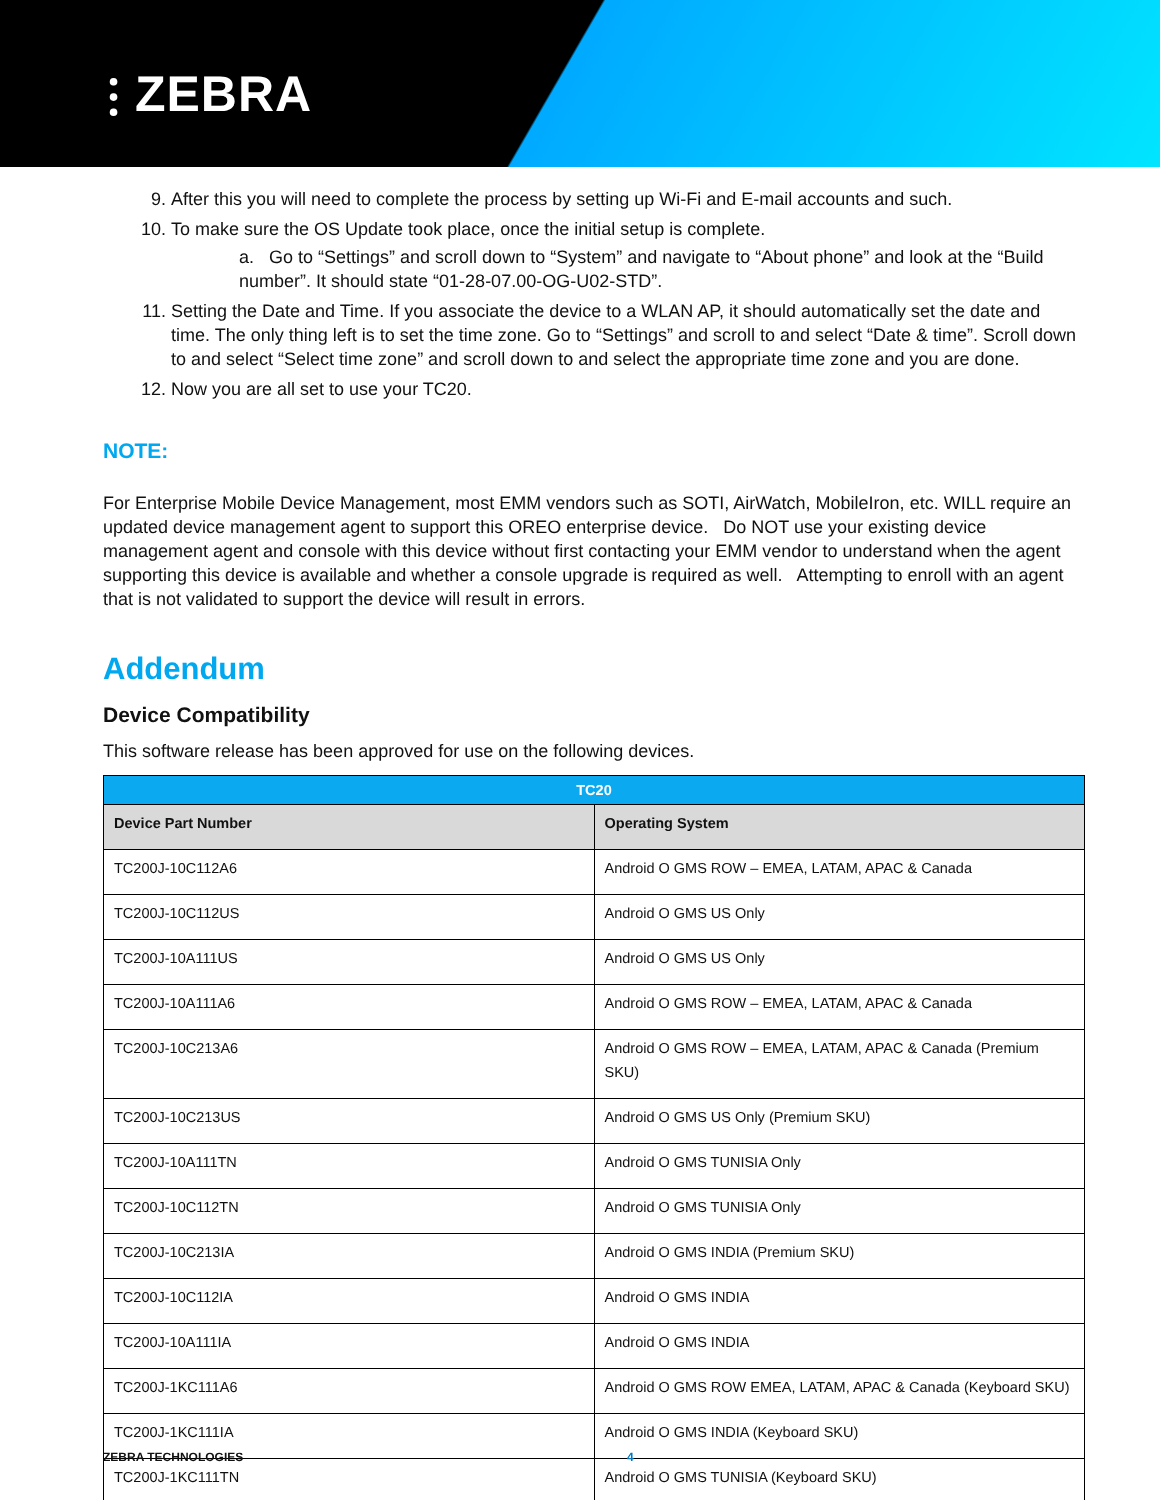⫶ ZEBRA
9. After this you will need to complete the process by setting up Wi-Fi and E-mail accounts and such.
10. To make sure the OS Update took place, once the initial setup is complete.
a. Go to “Settings” and scroll down to “System” and navigate to “About phone” and look at the “Build number”. It should state “01-28-07.00-OG-U02-STD”.
11. Setting the Date and Time. If you associate the device to a WLAN AP, it should automatically set the date and time. The only thing left is to set the time zone. Go to “Settings” and scroll to and select “Date & time”. Scroll down to and select “Select time zone” and scroll down to and select the appropriate time zone and you are done.
12. Now you are all set to use your TC20.
NOTE:
For Enterprise Mobile Device Management, most EMM vendors such as SOTI, AirWatch, MobileIron, etc. WILL require an updated device management agent to support this OREO enterprise device. Do NOT use your existing device management agent and console with this device without first contacting your EMM vendor to understand when the agent supporting this device is available and whether a console upgrade is required as well. Attempting to enroll with an agent that is not validated to support the device will result in errors.
Addendum
Device Compatibility
This software release has been approved for use on the following devices.
| TC20 | |
| --- | --- |
| Device Part Number | Operating System |
| TC200J-10C112A6 | Android O GMS ROW – EMEA, LATAM, APAC & Canada |
| TC200J-10C112US | Android O GMS US Only |
| TC200J-10A111US | Android O GMS US Only |
| TC200J-10A111A6 | Android O GMS ROW – EMEA, LATAM, APAC & Canada |
| TC200J-10C213A6 | Android O GMS ROW – EMEA, LATAM, APAC & Canada (Premium SKU) |
| TC200J-10C213US | Android O GMS US Only (Premium SKU) |
| TC200J-10A111TN | Android O GMS TUNISIA Only |
| TC200J-10C112TN | Android O GMS TUNISIA Only |
| TC200J-10C213IA | Android O GMS INDIA (Premium SKU) |
| TC200J-10C112IA | Android O GMS INDIA |
| TC200J-10A111IA | Android O GMS INDIA |
| TC200J-1KC111A6 | Android O GMS ROW EMEA, LATAM, APAC & Canada (Keyboard SKU) |
| TC200J-1KC111IA | Android O GMS INDIA (Keyboard SKU) |
| TC200J-1KC111TN | Android O GMS TUNISIA (Keyboard SKU) |
ZEBRA TECHNOLOGIES 4